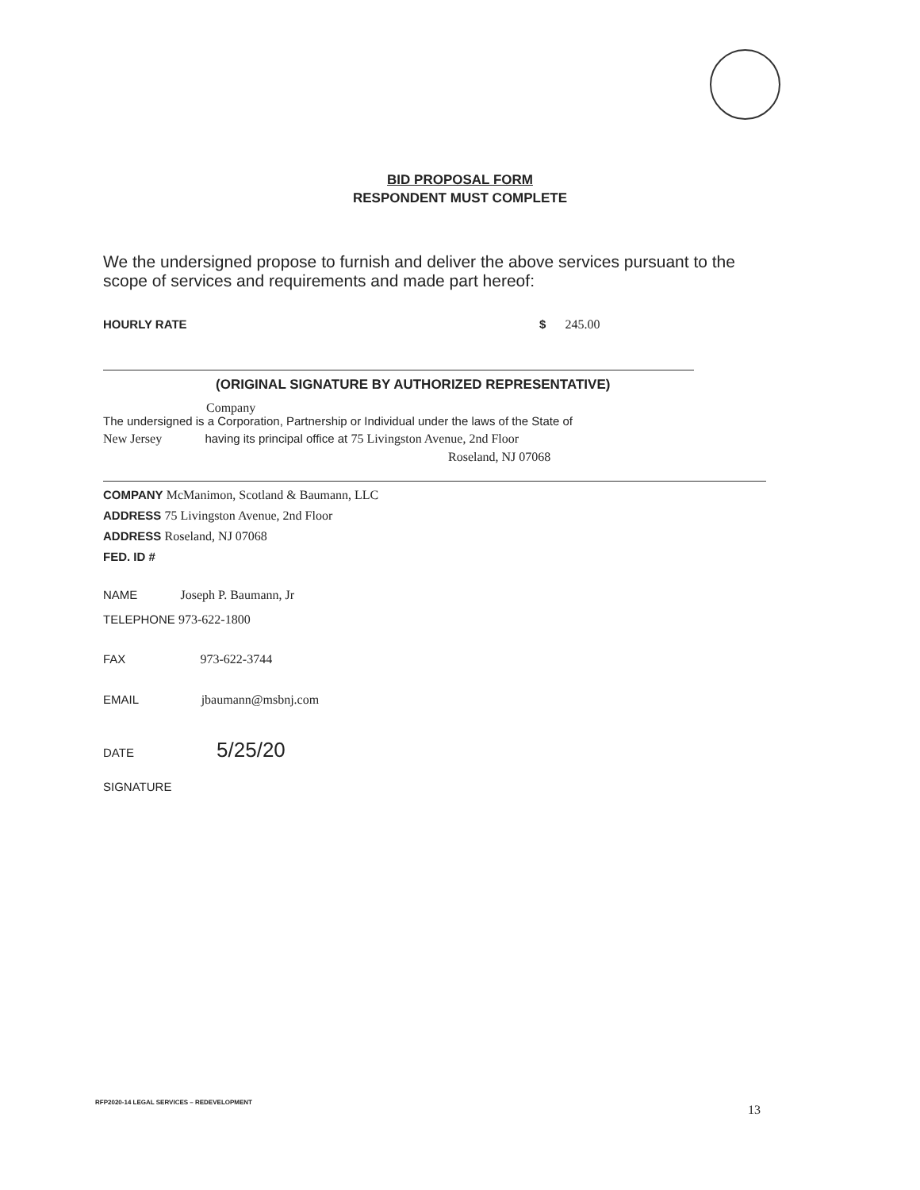BID PROPOSAL FORM
RESPONDENT MUST COMPLETE
We the undersigned propose to furnish and deliver the above services pursuant to the scope of services and requirements and made part hereof:
HOURLY RATE $ 245.00
(ORIGINAL SIGNATURE BY AUTHORIZED REPRESENTATIVE)
Company
The undersigned is a Corporation, Partnership or Individual under the laws of the State of
New Jersey having its principal office at 75 Livingston Avenue, 2nd Floor
Roseland, NJ 07068
COMPANY McManimon, Scotland & Baumann, LLC
ADDRESS 75 Livingston Avenue, 2nd Floor
ADDRESS Roseland, NJ 07068
FED. ID #
NAME Joseph P. Baumann, Jr
TELEPHONE 973-622-1800
FAX 973-622-3744
EMAIL jbaumann@msbnj.com
DATE 5/25/20
SIGNATURE
RFP2020-14 LEGAL SERVICES – REDEVELOPMENT
13